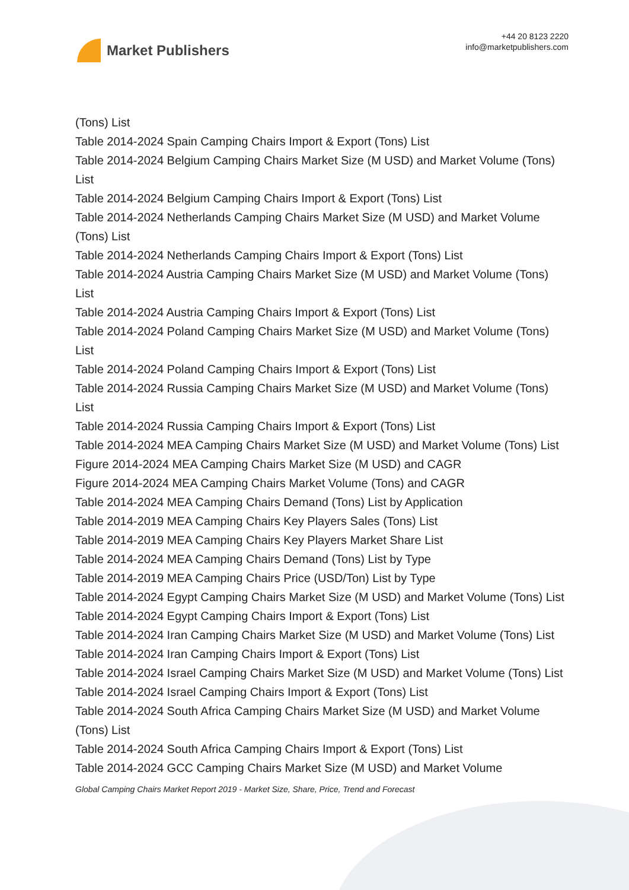Market Publishers
+44 20 8123 2220
info@marketpublishers.com
(Tons) List
Table 2014-2024 Spain Camping Chairs Import & Export (Tons) List
Table 2014-2024 Belgium Camping Chairs Market Size (M USD) and Market Volume (Tons) List
Table 2014-2024 Belgium Camping Chairs Import & Export (Tons) List
Table 2014-2024 Netherlands Camping Chairs Market Size (M USD) and Market Volume (Tons) List
Table 2014-2024 Netherlands Camping Chairs Import & Export (Tons) List
Table 2014-2024 Austria Camping Chairs Market Size (M USD) and Market Volume (Tons) List
Table 2014-2024 Austria Camping Chairs Import & Export (Tons) List
Table 2014-2024 Poland Camping Chairs Market Size (M USD) and Market Volume (Tons) List
Table 2014-2024 Poland Camping Chairs Import & Export (Tons) List
Table 2014-2024 Russia Camping Chairs Market Size (M USD) and Market Volume (Tons) List
Table 2014-2024 Russia Camping Chairs Import & Export (Tons) List
Table 2014-2024 MEA Camping Chairs Market Size (M USD) and Market Volume (Tons) List
Figure 2014-2024 MEA Camping Chairs Market Size (M USD) and CAGR
Figure 2014-2024 MEA Camping Chairs Market Volume (Tons) and CAGR
Table 2014-2024 MEA Camping Chairs Demand (Tons) List by Application
Table 2014-2019 MEA Camping Chairs Key Players Sales (Tons) List
Table 2014-2019 MEA Camping Chairs Key Players Market Share List
Table 2014-2024 MEA Camping Chairs Demand (Tons) List by Type
Table 2014-2019 MEA Camping Chairs Price (USD/Ton) List by Type
Table 2014-2024 Egypt Camping Chairs Market Size (M USD) and Market Volume (Tons) List
Table 2014-2024 Egypt Camping Chairs Import & Export (Tons) List
Table 2014-2024 Iran Camping Chairs Market Size (M USD) and Market Volume (Tons) List
Table 2014-2024 Iran Camping Chairs Import & Export (Tons) List
Table 2014-2024 Israel Camping Chairs Market Size (M USD) and Market Volume (Tons) List
Table 2014-2024 Israel Camping Chairs Import & Export (Tons) List
Table 2014-2024 South Africa Camping Chairs Market Size (M USD) and Market Volume (Tons) List
Table 2014-2024 South Africa Camping Chairs Import & Export (Tons) List
Table 2014-2024 GCC Camping Chairs Market Size (M USD) and Market Volume
Global Camping Chairs Market Report 2019 - Market Size, Share, Price, Trend and Forecast